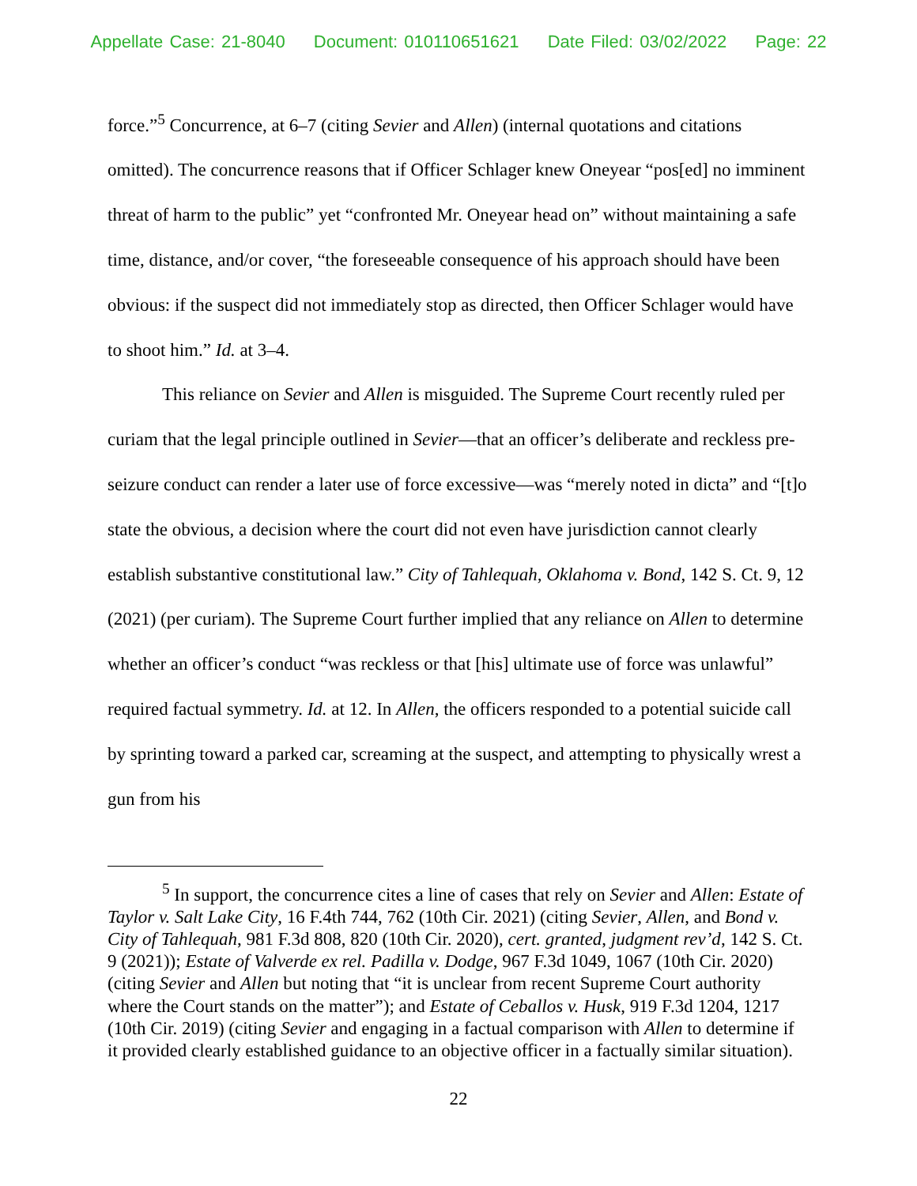Appellate Case: 21-8040 Document: 010110651621 Date Filed: 03/02/2022 Page: 22
force.”<sup>5</sup> Concurrence, at 6–7 (citing Sevier and Allen) (internal quotations and citations omitted). The concurrence reasons that if Officer Schlager knew Oneyear “pos[ed] no imminent threat of harm to the public” yet “confronted Mr. Oneyear head on” without maintaining a safe time, distance, and/or cover, “the foreseeable consequence of his approach should have been obvious: if the suspect did not immediately stop as directed, then Officer Schlager would have to shoot him.” Id. at 3–4.
This reliance on Sevier and Allen is misguided. The Supreme Court recently ruled per curiam that the legal principle outlined in Sevier—that an officer’s deliberate and reckless pre-seizure conduct can render a later use of force excessive—was “merely noted in dicta” and “[t]o state the obvious, a decision where the court did not even have jurisdiction cannot clearly establish substantive constitutional law.” City of Tahlequah, Oklahoma v. Bond, 142 S. Ct. 9, 12 (2021) (per curiam). The Supreme Court further implied that any reliance on Allen to determine whether an officer’s conduct “was reckless or that [his] ultimate use of force was unlawful” required factual symmetry. Id. at 12. In Allen, the officers responded to a potential suicide call by sprinting toward a parked car, screaming at the suspect, and attempting to physically wrest a gun from his
<sup>5</sup> In support, the concurrence cites a line of cases that rely on Sevier and Allen: Estate of Taylor v. Salt Lake City, 16 F.4th 744, 762 (10th Cir. 2021) (citing Sevier, Allen, and Bond v. City of Tahlequah, 981 F.3d 808, 820 (10th Cir. 2020), cert. granted, judgment rev’d, 142 S. Ct. 9 (2021)); Estate of Valverde ex rel. Padilla v. Dodge, 967 F.3d 1049, 1067 (10th Cir. 2020) (citing Sevier and Allen but noting that “it is unclear from recent Supreme Court authority where the Court stands on the matter”); and Estate of Ceballos v. Husk, 919 F.3d 1204, 1217 (10th Cir. 2019) (citing Sevier and engaging in a factual comparison with Allen to determine if it provided clearly established guidance to an objective officer in a factually similar situation).
22